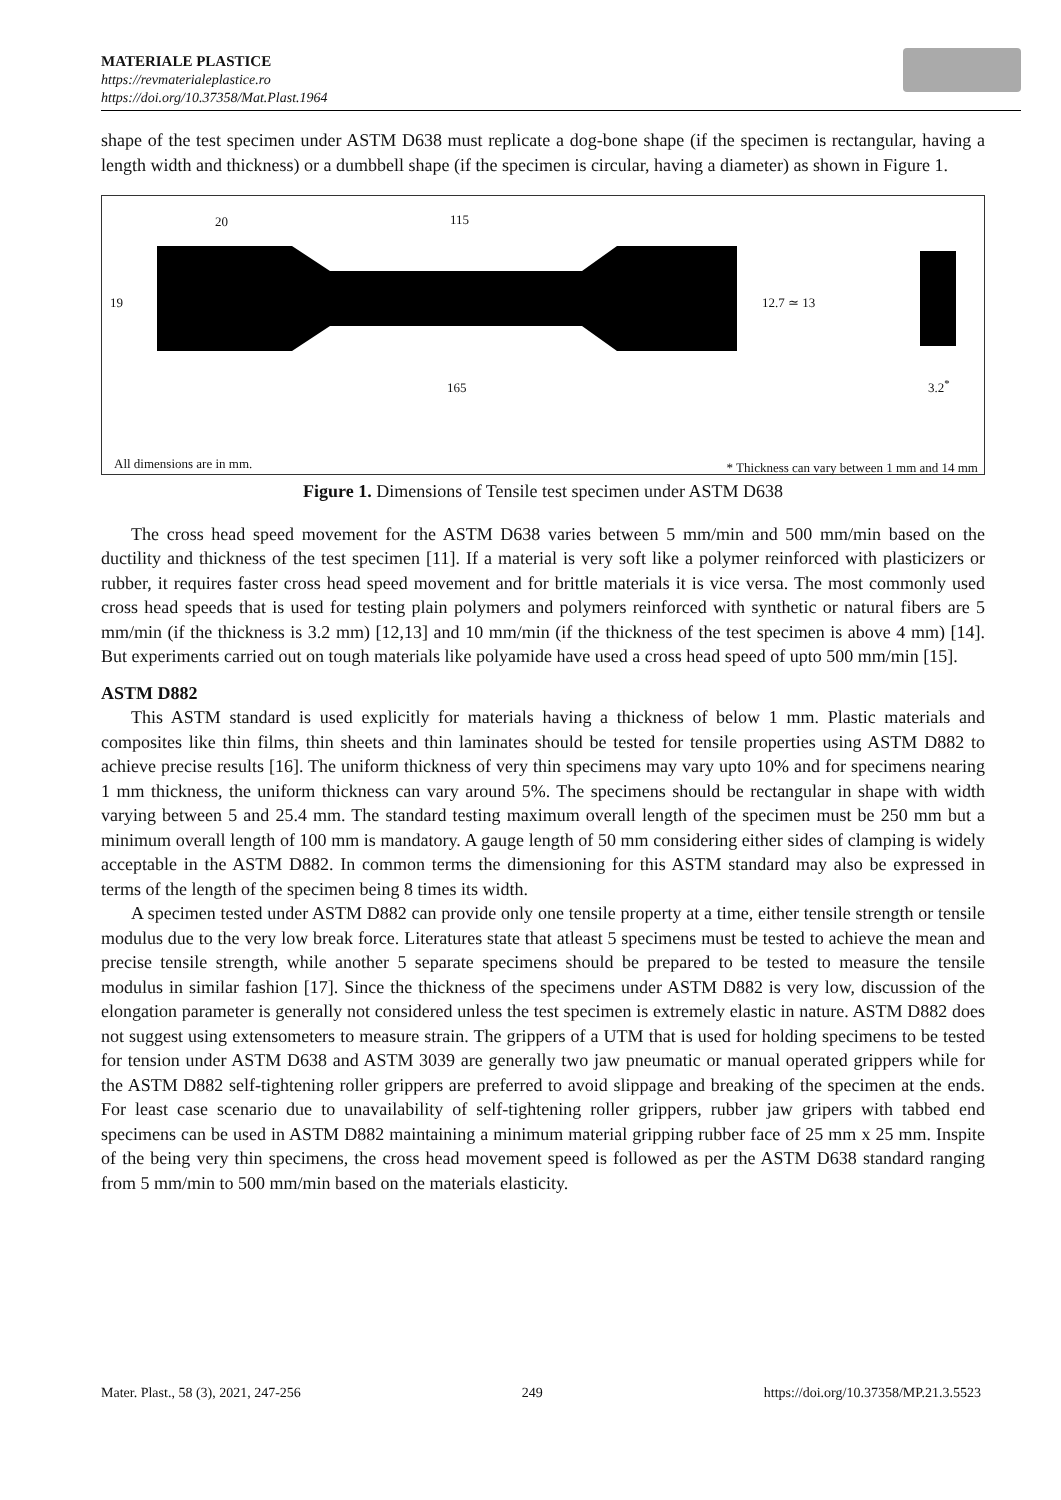MATERIALE PLASTICE
https://revmaterialeplastice.ro
https://doi.org/10.37358/Mat.Plast.1964
shape of the test specimen under ASTM D638 must replicate a dog-bone shape (if the specimen is rectangular, having a length width and thickness) or a dumbbell shape (if the specimen is circular, having a diameter) as shown in Figure 1.
20 115
19 12.7 ≃ 13
165 3.2<sup>*</sup>
All dimensions are in mm. * Thickness can vary between 1 mm and 14 mm
Figure 1. Dimensions of Tensile test specimen under ASTM D638
The cross head speed movement for the ASTM D638 varies between 5 mm/min and 500 mm/min based on the ductility and thickness of the test specimen [11]. If a material is very soft like a polymer reinforced with plasticizers or rubber, it requires faster cross head speed movement and for brittle materials it is vice versa. The most commonly used cross head speeds that is used for testing plain polymers and polymers reinforced with synthetic or natural fibers are 5 mm/min (if the thickness is 3.2 mm) [12,13] and 10 mm/min (if the thickness of the test specimen is above 4 mm) [14]. But experiments carried out on tough materials like polyamide have used a cross head speed of upto 500 mm/min [15].
ASTM D882
This ASTM standard is used explicitly for materials having a thickness of below 1 mm. Plastic materials and composites like thin films, thin sheets and thin laminates should be tested for tensile properties using ASTM D882 to achieve precise results [16]. The uniform thickness of very thin specimens may vary upto 10% and for specimens nearing 1 mm thickness, the uniform thickness can vary around 5%. The specimens should be rectangular in shape with width varying between 5 and 25.4 mm. The standard testing maximum overall length of the specimen must be 250 mm but a minimum overall length of 100 mm is mandatory. A gauge length of 50 mm considering either sides of clamping is widely acceptable in the ASTM D882. In common terms the dimensioning for this ASTM standard may also be expressed in terms of the length of the specimen being 8 times its width.
A specimen tested under ASTM D882 can provide only one tensile property at a time, either tensile strength or tensile modulus due to the very low break force. Literatures state that atleast 5 specimens must be tested to achieve the mean and precise tensile strength, while another 5 separate specimens should be prepared to be tested to measure the tensile modulus in similar fashion [17]. Since the thickness of the specimens under ASTM D882 is very low, discussion of the elongation parameter is generally not considered unless the test specimen is extremely elastic in nature. ASTM D882 does not suggest using extensometers to measure strain. The grippers of a UTM that is used for holding specimens to be tested for tension under ASTM D638 and ASTM 3039 are generally two jaw pneumatic or manual operated grippers while for the ASTM D882 self-tightening roller grippers are preferred to avoid slippage and breaking of the specimen at the ends. For least case scenario due to unavailability of self-tightening roller grippers, rubber jaw gripers with tabbed end specimens can be used in ASTM D882 maintaining a minimum material gripping rubber face of 25 mm x 25 mm. Inspite of the being very thin specimens, the cross head movement speed is followed as per the ASTM D638 standard ranging from 5 mm/min to 500 mm/min based on the materials elasticity.
Mater. Plast., 58 (3), 2021, 247-256 249 https://doi.org/10.37358/MP.21.3.5523